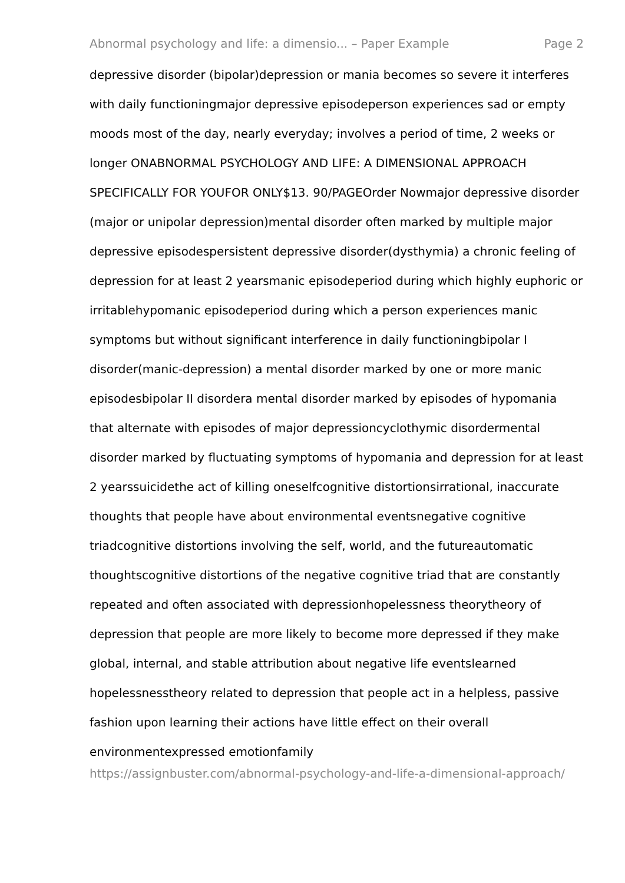Abnormal psychology and life: a dimensio... – Paper Example Page 2
depressive disorder (bipolar)depression or mania becomes so severe it interferes with daily functioningmajor depressive episodeperson experiences sad or empty moods most of the day, nearly everyday; involves a period of time, 2 weeks or longer ONABNORMAL PSYCHOLOGY AND LIFE: A DIMENSIONAL APPROACH SPECIFICALLY FOR YOUFOR ONLY$13. 90/PAGEOrder Nowmajor depressive disorder (major or unipolar depression)mental disorder often marked by multiple major depressive episodespersistent depressive disorder(dysthymia) a chronic feeling of depression for at least 2 yearsmanic episodeperiod during which highly euphoric or irritablehypomanic episodeperiod during which a person experiences manic symptoms but without significant interference in daily functioningbipolar I disorder(manic-depression) a mental disorder marked by one or more manic episodesbipolar II disordera mental disorder marked by episodes of hypomania that alternate with episodes of major depressioncyclothymic disordermental disorder marked by fluctuating symptoms of hypomania and depression for at least 2 yearssuicidethe act of killing oneselfcognitive distortionsirrational, inaccurate thoughts that people have about environmental eventsnegative cognitive triadcognitive distortions involving the self, world, and the futureautomatic thoughtscognitive distortions of the negative cognitive triad that are constantly repeated and often associated with depressionhopelessness theorytheory of depression that people are more likely to become more depressed if they make global, internal, and stable attribution about negative life eventslearned hopelessnesstheory related to depression that people act in a helpless, passive fashion upon learning their actions have little effect on their overall environmentexpressed emotionfamily
https://assignbuster.com/abnormal-psychology-and-life-a-dimensional-approach/